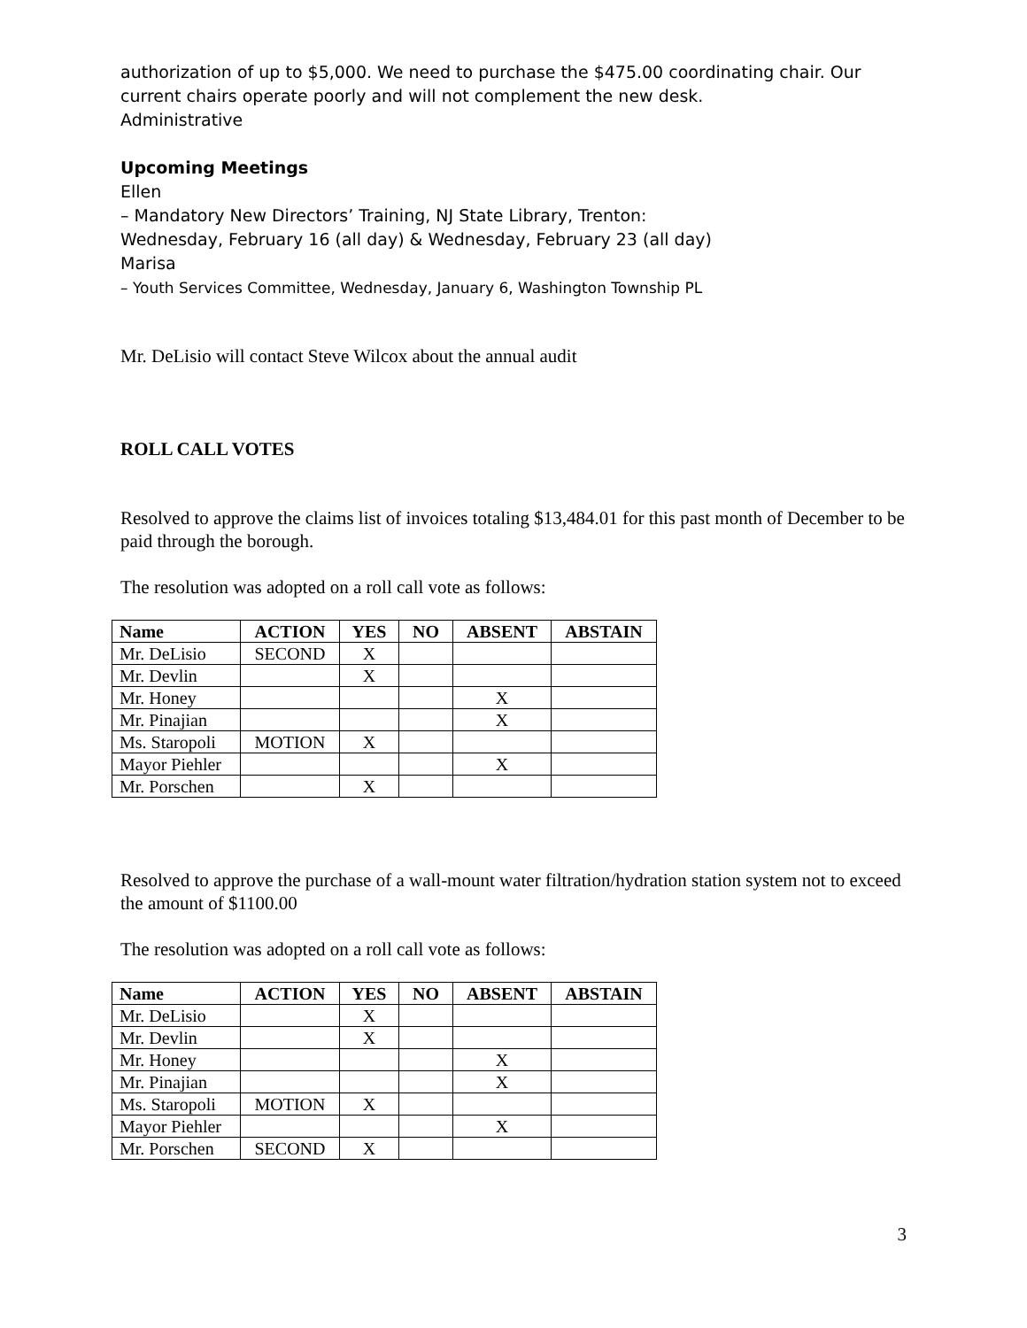authorization of up to $5,000. We need to purchase the $475.00 coordinating chair. Our current chairs operate poorly and will not complement the new desk.
Administrative
Upcoming Meetings
Ellen
– Mandatory New Directors’ Training, NJ State Library, Trenton:
Wednesday, February 16 (all day) & Wednesday, February 23 (all day)
Marisa
– Youth Services Committee, Wednesday, January 6, Washington Township PL
Mr. DeLisio will contact Steve Wilcox about the annual audit
ROLL CALL VOTES
Resolved to approve the claims list of invoices totaling $13,484.01 for this past month of December to be paid through the borough.
The resolution was adopted on a roll call vote as follows:
| Name | ACTION | YES | NO | ABSENT | ABSTAIN |
| --- | --- | --- | --- | --- | --- |
| Mr. DeLisio | SECOND | X | | | |
| Mr. Devlin | | X | | | |
| Mr. Honey | | | | X | |
| Mr. Pinajian | | | | X | |
| Ms. Staropoli | MOTION | X | | | |
| Mayor Piehler | | | | X | |
| Mr. Porschen | | X | | | |
Resolved to approve the purchase of a wall-mount water filtration/hydration station system not to exceed the amount of $1100.00
The resolution was adopted on a roll call vote as follows:
| Name | ACTION | YES | NO | ABSENT | ABSTAIN |
| --- | --- | --- | --- | --- | --- |
| Mr. DeLisio | | X | | | |
| Mr. Devlin | | X | | | |
| Mr. Honey | | | | X | |
| Mr. Pinajian | | | | X | |
| Ms. Staropoli | MOTION | X | | | |
| Mayor Piehler | | | | X | |
| Mr. Porschen | SECOND | X | | | |
3